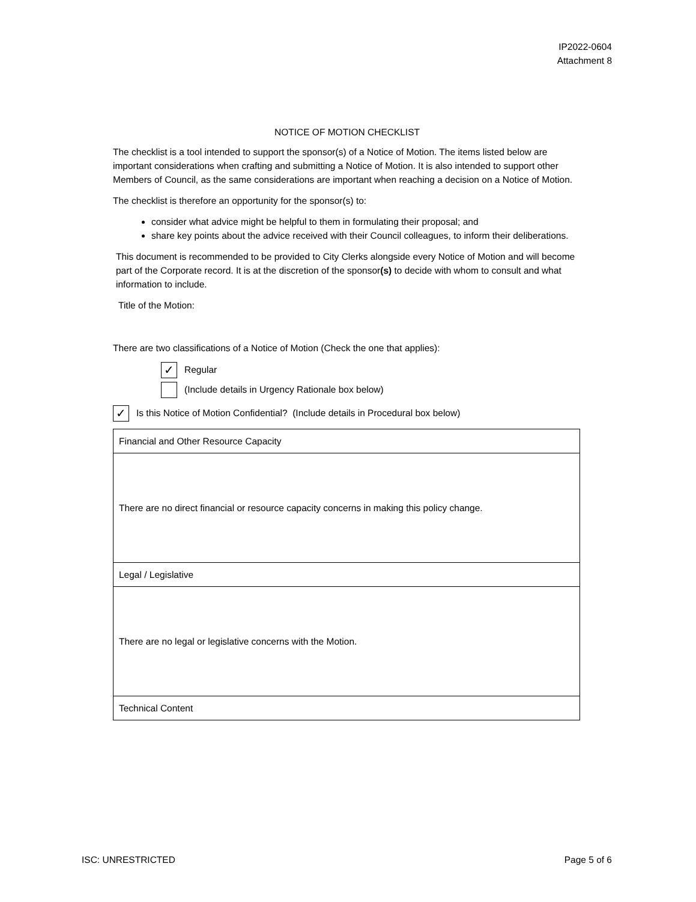IP2022-0604
Attachment 8
NOTICE OF MOTION CHECKLIST
The checklist is a tool intended to support the sponsor(s) of a Notice of Motion. The items listed below are important considerations when crafting and submitting a Notice of Motion. It is also intended to support other Members of Council, as the same considerations are important when reaching a decision on a Notice of Motion.
The checklist is therefore an opportunity for the sponsor(s) to:
consider what advice might be helpful to them in formulating their proposal; and
share key points about the advice received with their Council colleagues, to inform their deliberations.
This document is recommended to be provided to City Clerks alongside every Notice of Motion and will become part of the Corporate record. It is at the discretion of the sponsor(s) to decide with whom to consult and what information to include.
Title of the Motion:
There are two classifications of a Notice of Motion (Check the one that applies):
✓ Regular
(Include details in Urgency Rationale box below)
✓ Is this Notice of Motion Confidential? (Include details in Procedural box below)
| Financial and Other Resource Capacity |
| There are no direct financial or resource capacity concerns in making this policy change. |
| Legal / Legislative |
| There are no legal or legislative concerns with the Motion. |
| Technical Content |
ISC: UNRESTRICTED Page 5 of 6